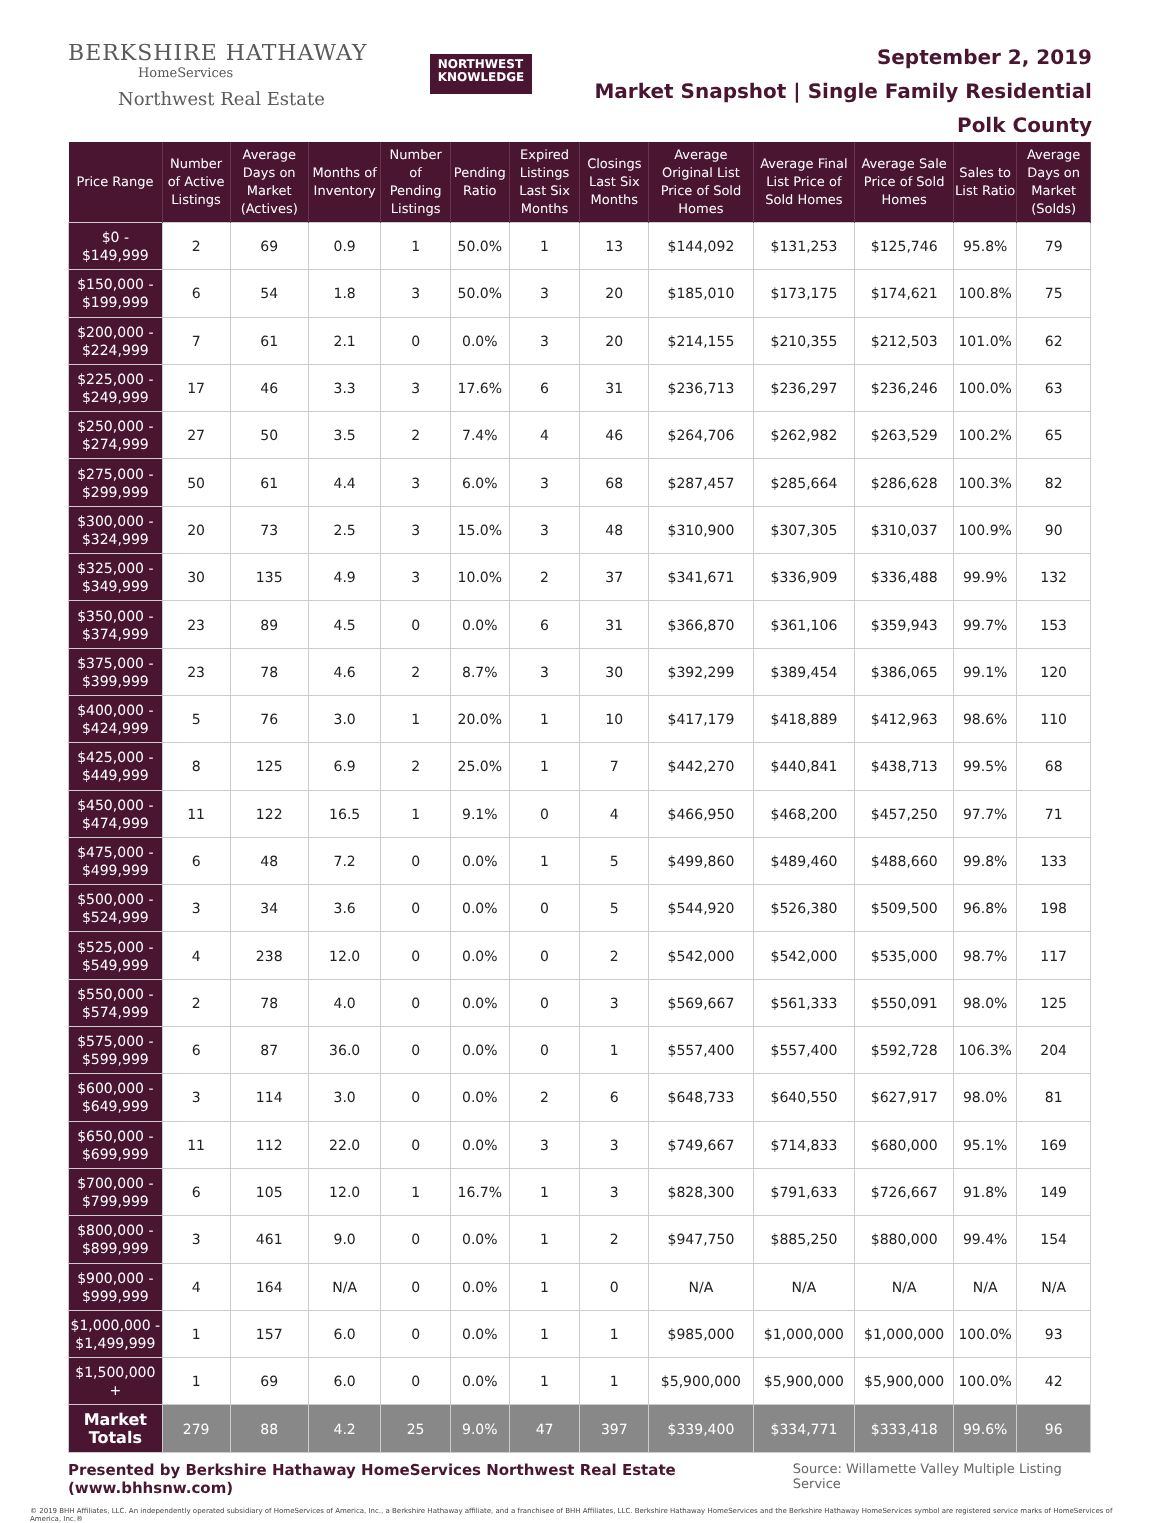BERKSHIRE HATHAWAY
HomeServices
Northwest Real Estate
NORTHWEST
KNOWLEDGE
September 2, 2019
Market Snapshot | Single Family Residential
Polk County
| Price Range | Number of Active Listings | Average Days on Market (Actives) | Months of Inventory | Number of Pending Listings | Pending Ratio | Expired Listings Last Six Months | Closings Last Six Months | Average Original List Price of Sold Homes | Average Final List Price of Sold Homes | Average Sale Price of Sold Homes | Sales to List Ratio | Average Days on Market (Solds) |
| --- | --- | --- | --- | --- | --- | --- | --- | --- | --- | --- | --- | --- |
| $0 - $149,999 | 2 | 69 | 0.9 | 1 | 50.0% | 1 | 13 | $144,092 | $131,253 | $125,746 | 95.8% | 79 |
| $150,000 - $199,999 | 6 | 54 | 1.8 | 3 | 50.0% | 3 | 20 | $185,010 | $173,175 | $174,621 | 100.8% | 75 |
| $200,000 - $224,999 | 7 | 61 | 2.1 | 0 | 0.0% | 3 | 20 | $214,155 | $210,355 | $212,503 | 101.0% | 62 |
| $225,000 - $249,999 | 17 | 46 | 3.3 | 3 | 17.6% | 6 | 31 | $236,713 | $236,297 | $236,246 | 100.0% | 63 |
| $250,000 - $274,999 | 27 | 50 | 3.5 | 2 | 7.4% | 4 | 46 | $264,706 | $262,982 | $263,529 | 100.2% | 65 |
| $275,000 - $299,999 | 50 | 61 | 4.4 | 3 | 6.0% | 3 | 68 | $287,457 | $285,664 | $286,628 | 100.3% | 82 |
| $300,000 - $324,999 | 20 | 73 | 2.5 | 3 | 15.0% | 3 | 48 | $310,900 | $307,305 | $310,037 | 100.9% | 90 |
| $325,000 - $349,999 | 30 | 135 | 4.9 | 3 | 10.0% | 2 | 37 | $341,671 | $336,909 | $336,488 | 99.9% | 132 |
| $350,000 - $374,999 | 23 | 89 | 4.5 | 0 | 0.0% | 6 | 31 | $366,870 | $361,106 | $359,943 | 99.7% | 153 |
| $375,000 - $399,999 | 23 | 78 | 4.6 | 2 | 8.7% | 3 | 30 | $392,299 | $389,454 | $386,065 | 99.1% | 120 |
| $400,000 - $424,999 | 5 | 76 | 3.0 | 1 | 20.0% | 1 | 10 | $417,179 | $418,889 | $412,963 | 98.6% | 110 |
| $425,000 - $449,999 | 8 | 125 | 6.9 | 2 | 25.0% | 1 | 7 | $442,270 | $440,841 | $438,713 | 99.5% | 68 |
| $450,000 - $474,999 | 11 | 122 | 16.5 | 1 | 9.1% | 0 | 4 | $466,950 | $468,200 | $457,250 | 97.7% | 71 |
| $475,000 - $499,999 | 6 | 48 | 7.2 | 0 | 0.0% | 1 | 5 | $499,860 | $489,460 | $488,660 | 99.8% | 133 |
| $500,000 - $524,999 | 3 | 34 | 3.6 | 0 | 0.0% | 0 | 5 | $544,920 | $526,380 | $509,500 | 96.8% | 198 |
| $525,000 - $549,999 | 4 | 238 | 12.0 | 0 | 0.0% | 0 | 2 | $542,000 | $542,000 | $535,000 | 98.7% | 117 |
| $550,000 - $574,999 | 2 | 78 | 4.0 | 0 | 0.0% | 0 | 3 | $569,667 | $561,333 | $550,091 | 98.0% | 125 |
| $575,000 - $599,999 | 6 | 87 | 36.0 | 0 | 0.0% | 0 | 1 | $557,400 | $557,400 | $592,728 | 106.3% | 204 |
| $600,000 - $649,999 | 3 | 114 | 3.0 | 0 | 0.0% | 2 | 6 | $648,733 | $640,550 | $627,917 | 98.0% | 81 |
| $650,000 - $699,999 | 11 | 112 | 22.0 | 0 | 0.0% | 3 | 3 | $749,667 | $714,833 | $680,000 | 95.1% | 169 |
| $700,000 - $799,999 | 6 | 105 | 12.0 | 1 | 16.7% | 1 | 3 | $828,300 | $791,633 | $726,667 | 91.8% | 149 |
| $800,000 - $899,999 | 3 | 461 | 9.0 | 0 | 0.0% | 1 | 2 | $947,750 | $885,250 | $880,000 | 99.4% | 154 |
| $900,000 - $999,999 | 4 | 164 | N/A | 0 | 0.0% | 1 | 0 | N/A | N/A | N/A | N/A | N/A |
| $1,000,000 - $1,499,999 | 1 | 157 | 6.0 | 0 | 0.0% | 1 | 1 | $985,000 | $1,000,000 | $1,000,000 | 100.0% | 93 |
| $1,500,000 + | 1 | 69 | 6.0 | 0 | 0.0% | 1 | 1 | $5,900,000 | $5,900,000 | $5,900,000 | 100.0% | 42 |
| Market Totals | 279 | 88 | 4.2 | 25 | 9.0% | 47 | 397 | $339,400 | $334,771 | $333,418 | 99.6% | 96 |
Presented by Berkshire Hathaway HomeServices Northwest Real Estate (www.bhhsnw.com) Source: Willamette Valley Multiple Listing Service
© 2019 BHH Affiliates, LLC. An independently operated subsidiary of HomeServices of America, Inc., a Berkshire Hathaway affiliate, and a franchisee of BHH Affiliates, LLC. Berkshire Hathaway HomeServices and the Berkshire Hathaway HomeServices symbol are registered service marks of HomeServices of America, Inc.®